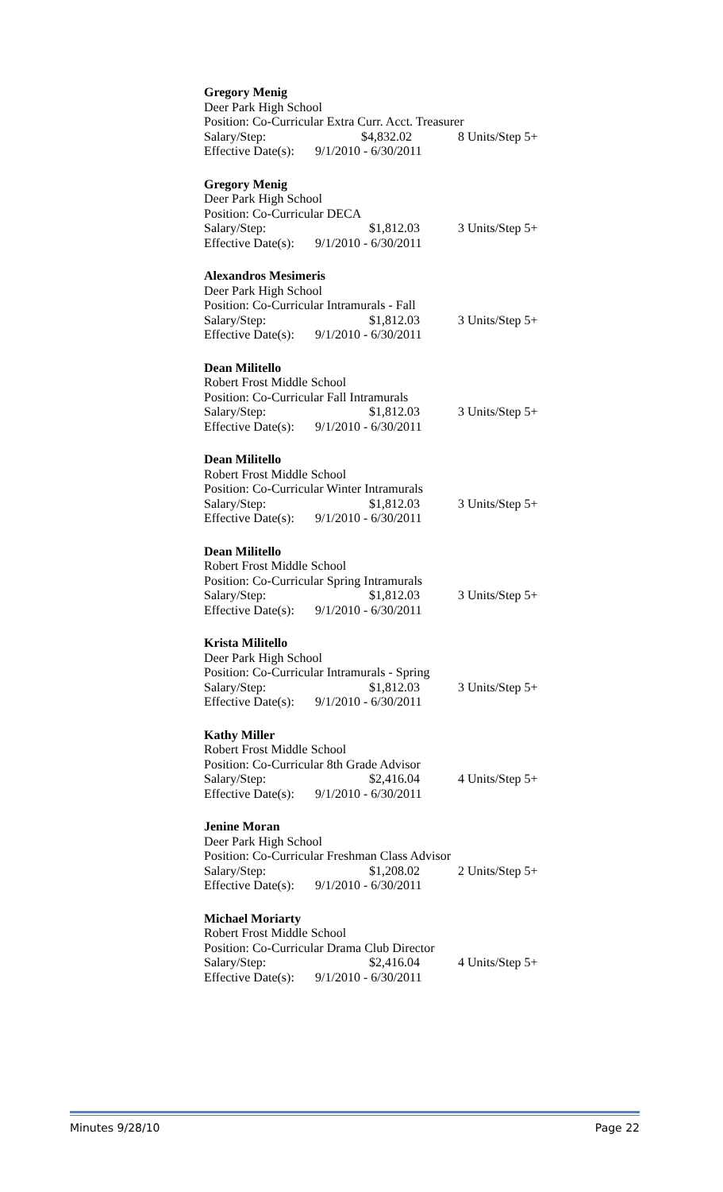Gregory Menig
Deer Park High School
Position: Co-Curricular Extra Curr. Acct. Treasurer
Salary/Step: $4,832.02 8 Units/Step 5+
Effective Date(s): 9/1/2010 - 6/30/2011
Gregory Menig
Deer Park High School
Position: Co-Curricular DECA
Salary/Step: $1,812.03 3 Units/Step 5+
Effective Date(s): 9/1/2010 - 6/30/2011
Alexandros Mesimeris
Deer Park High School
Position: Co-Curricular Intramurals - Fall
Salary/Step: $1,812.03 3 Units/Step 5+
Effective Date(s): 9/1/2010 - 6/30/2011
Dean Militello
Robert Frost Middle School
Position: Co-Curricular Fall Intramurals
Salary/Step: $1,812.03 3 Units/Step 5+
Effective Date(s): 9/1/2010 - 6/30/2011
Dean Militello
Robert Frost Middle School
Position: Co-Curricular Winter Intramurals
Salary/Step: $1,812.03 3 Units/Step 5+
Effective Date(s): 9/1/2010 - 6/30/2011
Dean Militello
Robert Frost Middle School
Position: Co-Curricular Spring Intramurals
Salary/Step: $1,812.03 3 Units/Step 5+
Effective Date(s): 9/1/2010 - 6/30/2011
Krista Militello
Deer Park High School
Position: Co-Curricular Intramurals - Spring
Salary/Step: $1,812.03 3 Units/Step 5+
Effective Date(s): 9/1/2010 - 6/30/2011
Kathy Miller
Robert Frost Middle School
Position: Co-Curricular 8th Grade Advisor
Salary/Step: $2,416.04 4 Units/Step 5+
Effective Date(s): 9/1/2010 - 6/30/2011
Jenine Moran
Deer Park High School
Position: Co-Curricular Freshman Class Advisor
Salary/Step: $1,208.02 2 Units/Step 5+
Effective Date(s): 9/1/2010 - 6/30/2011
Michael Moriarty
Robert Frost Middle School
Position: Co-Curricular Drama Club Director
Salary/Step: $2,416.04 4 Units/Step 5+
Effective Date(s): 9/1/2010 - 6/30/2011
Minutes 9/28/10 Page 22